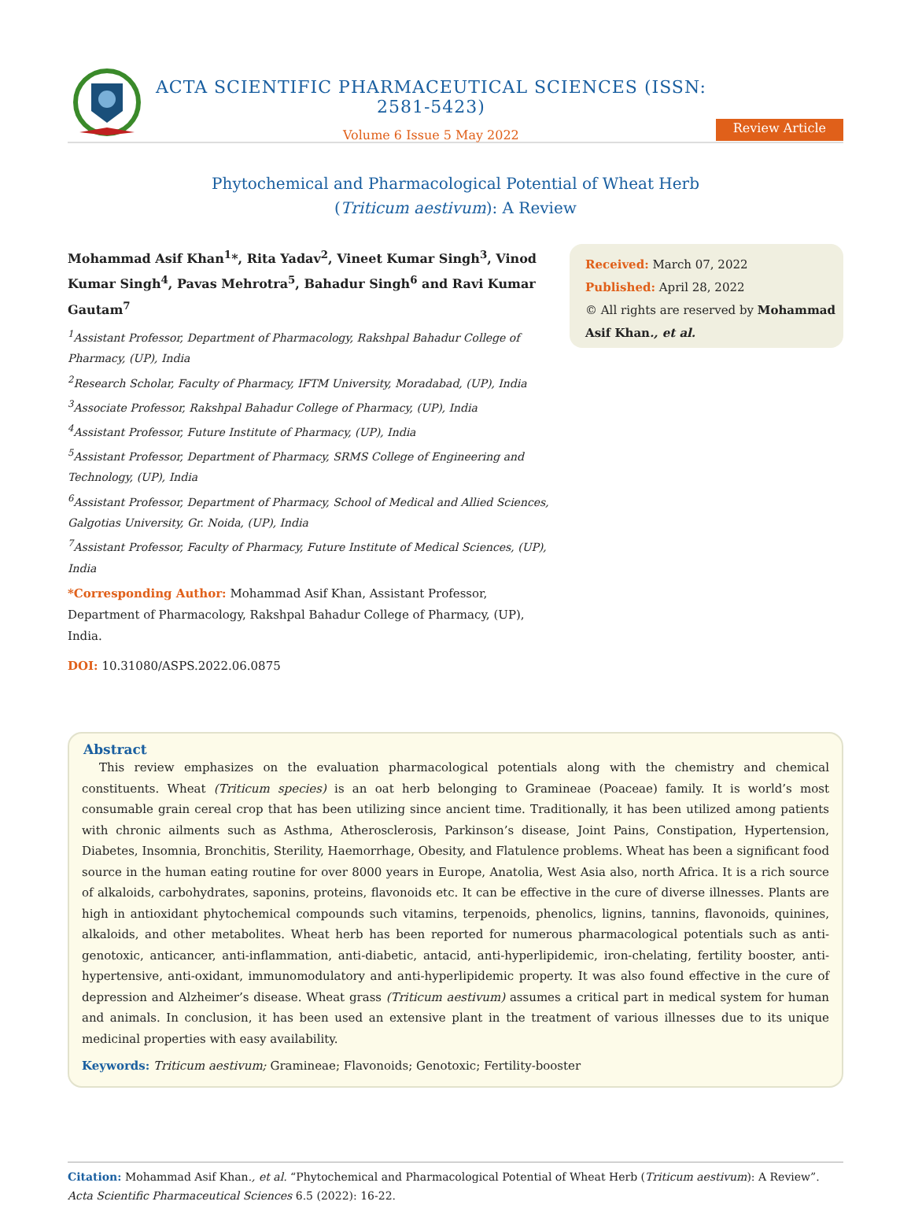ACTA SCIENTIFIC PHARMACEUTICAL SCIENCES (ISSN: 2581-5423)
Volume 6 Issue 5 May 2022
Review Article
Phytochemical and Pharmacological Potential of Wheat Herb
(Triticum aestivum): A Review
Mohammad Asif Khan<sup>1</sup>*, Rita Yadav<sup>2</sup>, Vineet Kumar Singh<sup>3</sup>, Vinod Kumar Singh<sup>4</sup>, Pavas Mehrotra<sup>5</sup>, Bahadur Singh<sup>6</sup> and Ravi Kumar Gautam<sup>7</sup>
<sup>1</sup> Assistant Professor, Department of Pharmacology, Rakshpal Bahadur College of Pharmacy, (UP), India
<sup>2</sup> Research Scholar, Faculty of Pharmacy, IFTM University, Moradabad, (UP), India
<sup>3</sup> Associate Professor, Rakshpal Bahadur College of Pharmacy, (UP), India
<sup>4</sup> Assistant Professor, Future Institute of Pharmacy, (UP), India
<sup>5</sup> Assistant Professor, Department of Pharmacy, SRMS College of Engineering and Technology, (UP), India
<sup>6</sup> Assistant Professor, Department of Pharmacy, School of Medical and Allied Sciences, Galgotias University, Gr. Noida, (UP), India
<sup>7</sup> Assistant Professor, Faculty of Pharmacy, Future Institute of Medical Sciences, (UP), India
*Corresponding Author: Mohammad Asif Khan, Assistant Professor, Department of Pharmacology, Rakshpal Bahadur College of Pharmacy, (UP), India.
DOI: 10.31080/ASPS.2022.06.0875
Received: March 07, 2022
Published: April 28, 2022
© All rights are reserved by Mohammad Asif Khan., et al.
Abstract
This review emphasizes on the evaluation pharmacological potentials along with the chemistry and chemical constituents. Wheat (Triticum species) is an oat herb belonging to Gramineae (Poaceae) family. It is world’s most consumable grain cereal crop that has been utilizing since ancient time. Traditionally, it has been utilized among patients with chronic ailments such as Asthma, Atherosclerosis, Parkinson’s disease, Joint Pains, Constipation, Hypertension, Diabetes, Insomnia, Bronchitis, Sterility, Haemorrhage, Obesity, and Flatulence problems. Wheat has been a significant food source in the human eating routine for over 8000 years in Europe, Anatolia, West Asia also, north Africa. It is a rich source of alkaloids, carbohydrates, saponins, proteins, flavonoids etc. It can be effective in the cure of diverse illnesses. Plants are high in antioxidant phytochemical compounds such vitamins, terpenoids, phenolics, lignins, tannins, flavonoids, quinines, alkaloids, and other metabolites. Wheat herb has been reported for numerous pharmacological potentials such as anti-genotoxic, anticancer, anti-inflammation, anti-diabetic, antacid, anti-hyperlipidemic, iron-chelating, fertility booster, anti-hypertensive, anti-oxidant, immunomodulatory and anti-hyperlipidemic property. It was also found effective in the cure of depression and Alzheimer’s disease. Wheat grass (Triticum aestivum) assumes a critical part in medical system for human and animals. In conclusion, it has been used an extensive plant in the treatment of various illnesses due to its unique medicinal properties with easy availability.
Keywords: Triticum aestivum; Gramineae; Flavonoids; Genotoxic; Fertility-booster
Citation: Mohammad Asif Khan., et al. “Phytochemical and Pharmacological Potential of Wheat Herb (Triticum aestivum): A Review”. Acta Scientific Pharmaceutical Sciences 6.5 (2022): 16-22.